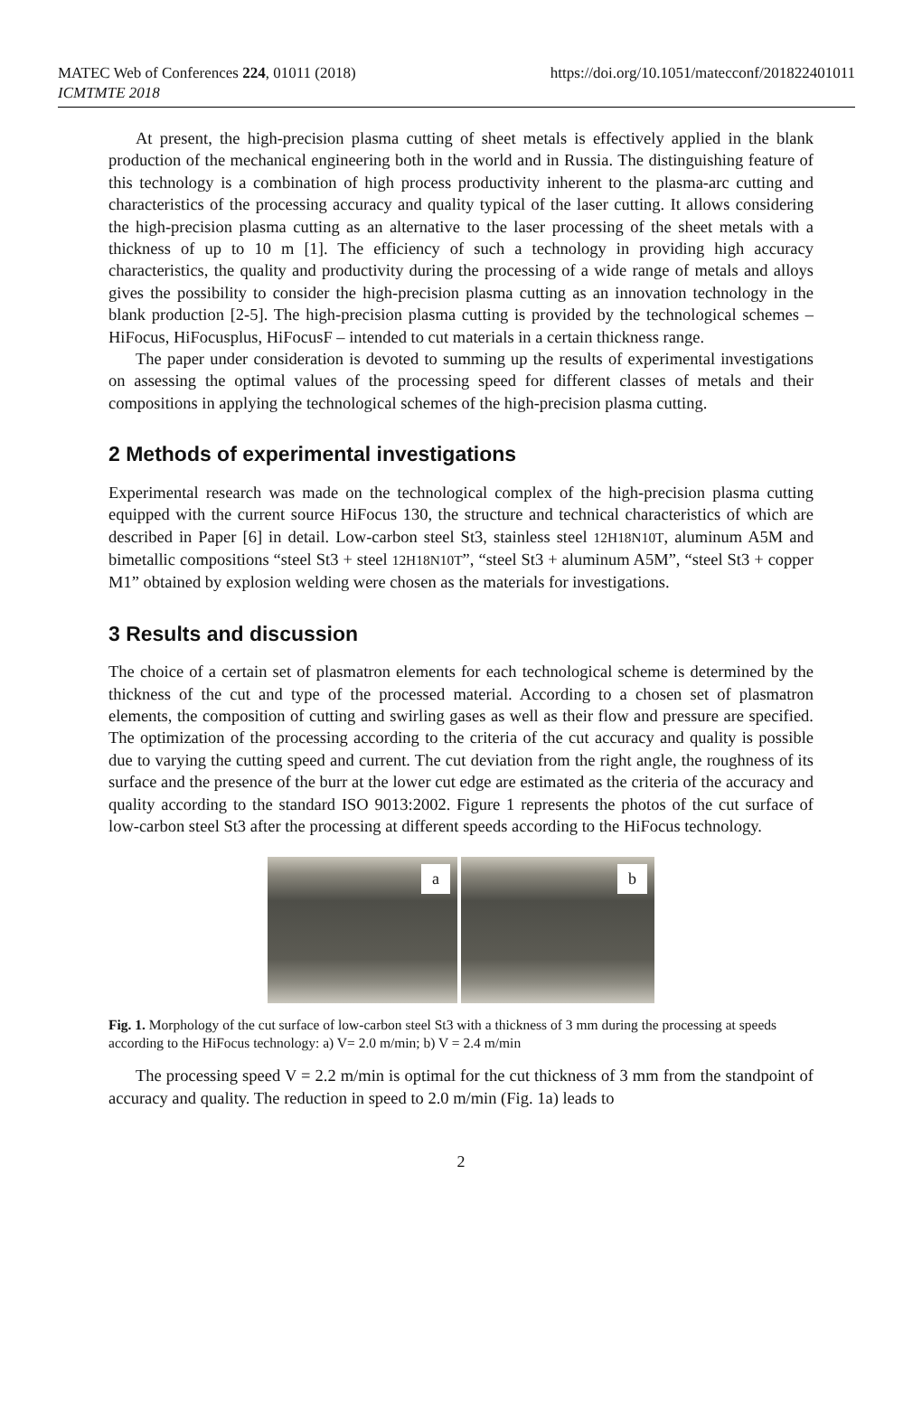MATEC Web of Conferences 224, 01011 (2018)
ICMTMTE 2018
https://doi.org/10.1051/matecconf/201822401011
At present, the high-precision plasma cutting of sheet metals is effectively applied in the blank production of the mechanical engineering both in the world and in Russia. The distinguishing feature of this technology is a combination of high process productivity inherent to the plasma-arc cutting and characteristics of the processing accuracy and quality typical of the laser cutting. It allows considering the high-precision plasma cutting as an alternative to the laser processing of the sheet metals with a thickness of up to 10 m [1]. The efficiency of such a technology in providing high accuracy characteristics, the quality and productivity during the processing of a wide range of metals and alloys gives the possibility to consider the high-precision plasma cutting as an innovation technology in the blank production [2-5]. The high-precision plasma cutting is provided by the technological schemes – HiFocus, HiFocusplus, HiFocusF – intended to cut materials in a certain thickness range.
The paper under consideration is devoted to summing up the results of experimental investigations on assessing the optimal values of the processing speed for different classes of metals and their compositions in applying the technological schemes of the high-precision plasma cutting.
2 Methods of experimental investigations
Experimental research was made on the technological complex of the high-precision plasma cutting equipped with the current source HiFocus 130, the structure and technical characteristics of which are described in Paper [6] in detail. Low-carbon steel St3, stainless steel 12H18N10T, aluminum A5M and bimetallic compositions “steel St3 + steel 12H18N10T”, “steel St3 + aluminum A5M”, “steel St3 + copper M1” obtained by explosion welding were chosen as the materials for investigations.
3 Results and discussion
The choice of a certain set of plasmatron elements for each technological scheme is determined by the thickness of the cut and type of the processed material. According to a chosen set of plasmatron elements, the composition of cutting and swirling gases as well as their flow and pressure are specified. The optimization of the processing according to the criteria of the cut accuracy and quality is possible due to varying the cutting speed and current. The cut deviation from the right angle, the roughness of its surface and the presence of the burr at the lower cut edge are estimated as the criteria of the accuracy and quality according to the standard ISO 9013:2002. Figure 1 represents the photos of the cut surface of low-carbon steel St3 after the processing at different speeds according to the HiFocus technology.
a
b
Fig. 1. Morphology of the cut surface of low-carbon steel St3 with a thickness of 3 mm during the processing at speeds according to the HiFocus technology: a) V= 2.0 m/min; b) V = 2.4 m/min
The processing speed V = 2.2 m/min is optimal for the cut thickness of 3 mm from the standpoint of accuracy and quality. The reduction in speed to 2.0 m/min (Fig. 1a) leads to
2